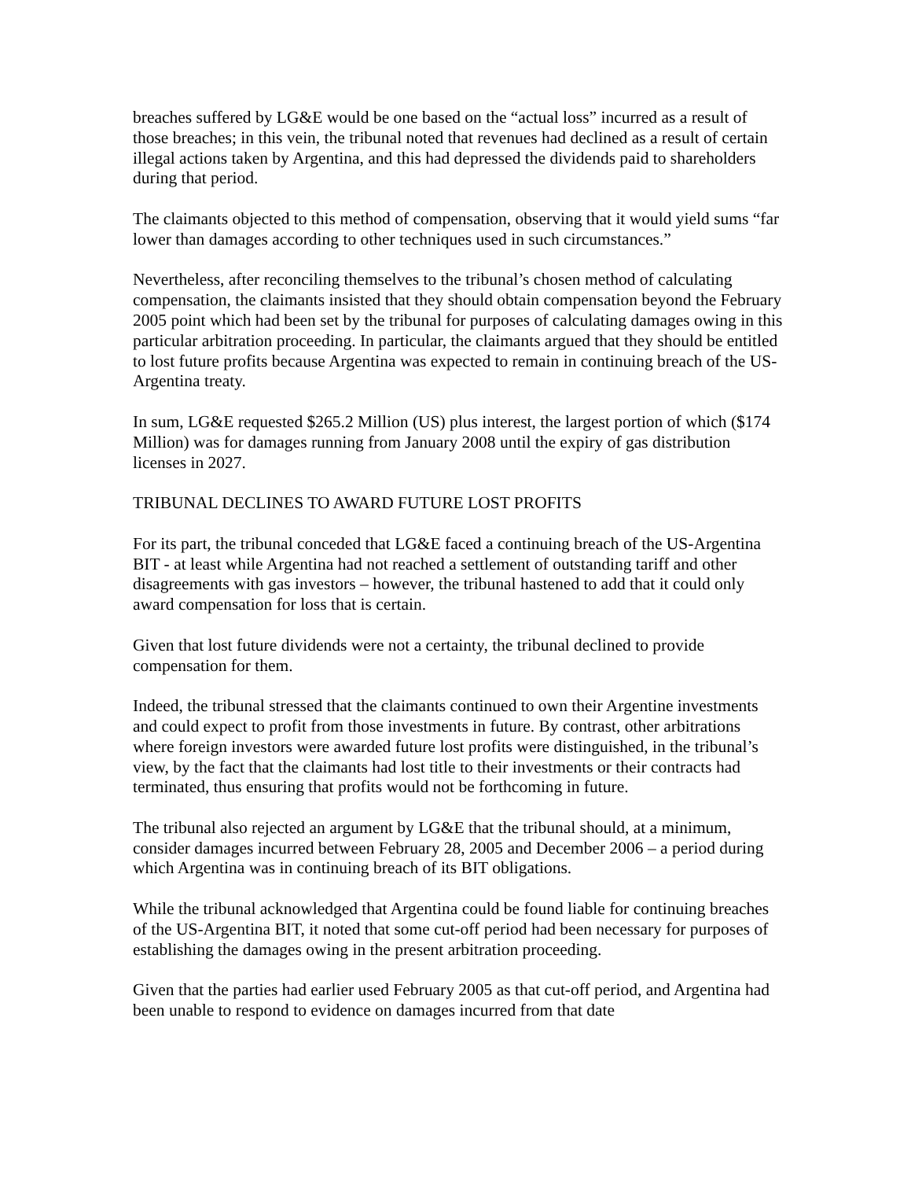breaches suffered by LG&E would be one based on the “actual loss” incurred as a result of those breaches; in this vein, the tribunal noted that revenues had declined as a result of certain illegal actions taken by Argentina, and this had depressed the dividends paid to shareholders during that period.
The claimants objected to this method of compensation, observing that it would yield sums “far lower than damages according to other techniques used in such circumstances.”
Nevertheless, after reconciling themselves to the tribunal’s chosen method of calculating compensation, the claimants insisted that they should obtain compensation beyond the February 2005 point which had been set by the tribunal for purposes of calculating damages owing in this particular arbitration proceeding. In particular, the claimants argued that they should be entitled to lost future profits because Argentina was expected to remain in continuing breach of the US-Argentina treaty.
In sum, LG&E requested $265.2 Million (US) plus interest, the largest portion of which ($174 Million) was for damages running from January 2008 until the expiry of gas distribution licenses in 2027.
TRIBUNAL DECLINES TO AWARD FUTURE LOST PROFITS
For its part, the tribunal conceded that LG&E faced a continuing breach of the US-Argentina BIT - at least while Argentina had not reached a settlement of outstanding tariff and other disagreements with gas investors – however, the tribunal hastened to add that it could only award compensation for loss that is certain.
Given that lost future dividends were not a certainty, the tribunal declined to provide compensation for them.
Indeed, the tribunal stressed that the claimants continued to own their Argentine investments and could expect to profit from those investments in future. By contrast, other arbitrations where foreign investors were awarded future lost profits were distinguished, in the tribunal’s view, by the fact that the claimants had lost title to their investments or their contracts had terminated, thus ensuring that profits would not be forthcoming in future.
The tribunal also rejected an argument by LG&E that the tribunal should, at a minimum, consider damages incurred between February 28, 2005 and December 2006 – a period during which Argentina was in continuing breach of its BIT obligations.
While the tribunal acknowledged that Argentina could be found liable for continuing breaches of the US-Argentina BIT, it noted that some cut-off period had been necessary for purposes of establishing the damages owing in the present arbitration proceeding.
Given that the parties had earlier used February 2005 as that cut-off period, and Argentina had been unable to respond to evidence on damages incurred from that date